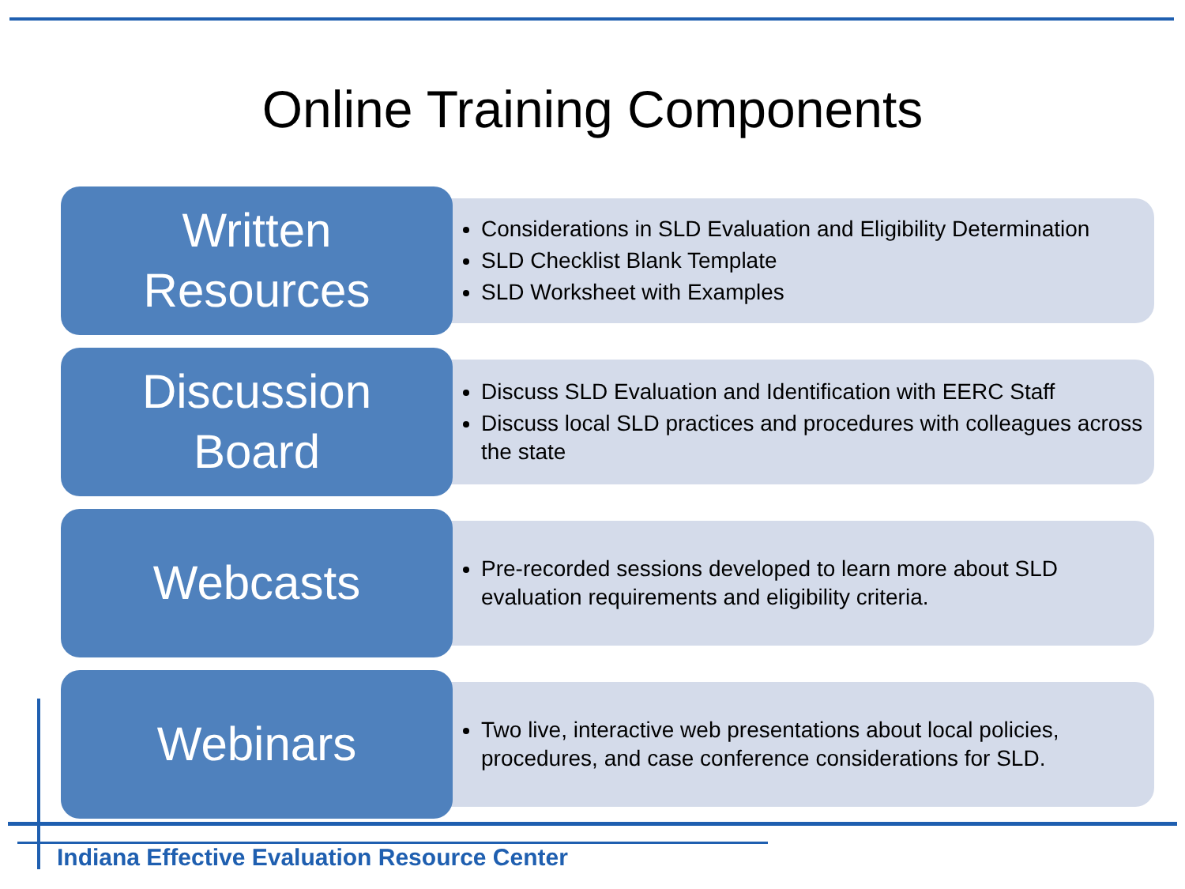Online Training Components
Written
Resources
Considerations in SLD Evaluation and Eligibility Determination
SLD Checklist Blank Template
SLD Worksheet with Examples
Discussion
Board
Discuss SLD Evaluation and Identification with EERC Staff
Discuss local SLD practices and procedures with colleagues across the state
Webcasts
Pre-recorded sessions developed to learn more about SLD evaluation requirements and eligibility criteria.
Webinars
Two live, interactive web presentations about local policies, procedures, and case conference considerations for SLD.
Indiana Effective Evaluation Resource Center